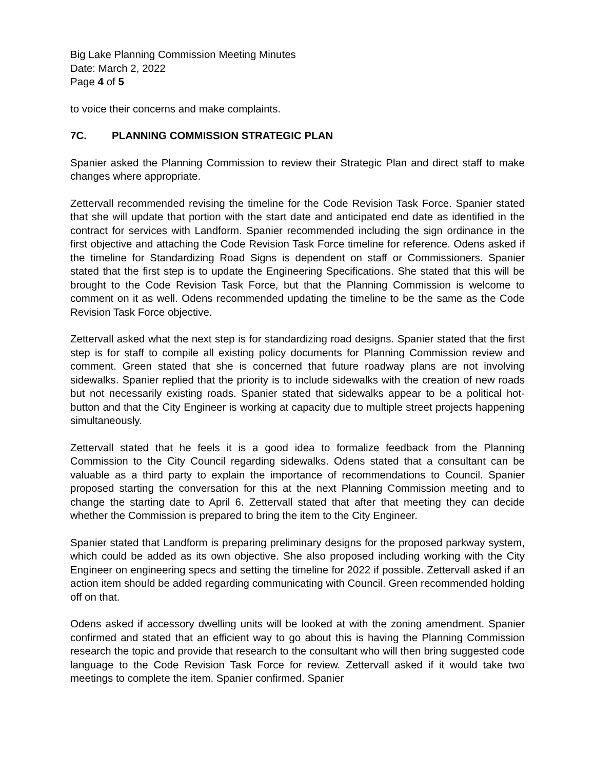Big Lake Planning Commission Meeting Minutes
Date: March 2, 2022
Page 4 of 5
to voice their concerns and make complaints.
7C. PLANNING COMMISSION STRATEGIC PLAN
Spanier asked the Planning Commission to review their Strategic Plan and direct staff to make changes where appropriate.
Zettervall recommended revising the timeline for the Code Revision Task Force. Spanier stated that she will update that portion with the start date and anticipated end date as identified in the contract for services with Landform. Spanier recommended including the sign ordinance in the first objective and attaching the Code Revision Task Force timeline for reference. Odens asked if the timeline for Standardizing Road Signs is dependent on staff or Commissioners. Spanier stated that the first step is to update the Engineering Specifications. She stated that this will be brought to the Code Revision Task Force, but that the Planning Commission is welcome to comment on it as well. Odens recommended updating the timeline to be the same as the Code Revision Task Force objective.
Zettervall asked what the next step is for standardizing road designs. Spanier stated that the first step is for staff to compile all existing policy documents for Planning Commission review and comment. Green stated that she is concerned that future roadway plans are not involving sidewalks. Spanier replied that the priority is to include sidewalks with the creation of new roads but not necessarily existing roads. Spanier stated that sidewalks appear to be a political hot-button and that the City Engineer is working at capacity due to multiple street projects happening simultaneously.
Zettervall stated that he feels it is a good idea to formalize feedback from the Planning Commission to the City Council regarding sidewalks. Odens stated that a consultant can be valuable as a third party to explain the importance of recommendations to Council. Spanier proposed starting the conversation for this at the next Planning Commission meeting and to change the starting date to April 6. Zettervall stated that after that meeting they can decide whether the Commission is prepared to bring the item to the City Engineer.
Spanier stated that Landform is preparing preliminary designs for the proposed parkway system, which could be added as its own objective. She also proposed including working with the City Engineer on engineering specs and setting the timeline for 2022 if possible. Zettervall asked if an action item should be added regarding communicating with Council. Green recommended holding off on that.
Odens asked if accessory dwelling units will be looked at with the zoning amendment. Spanier confirmed and stated that an efficient way to go about this is having the Planning Commission research the topic and provide that research to the consultant who will then bring suggested code language to the Code Revision Task Force for review. Zettervall asked if it would take two meetings to complete the item. Spanier confirmed. Spanier